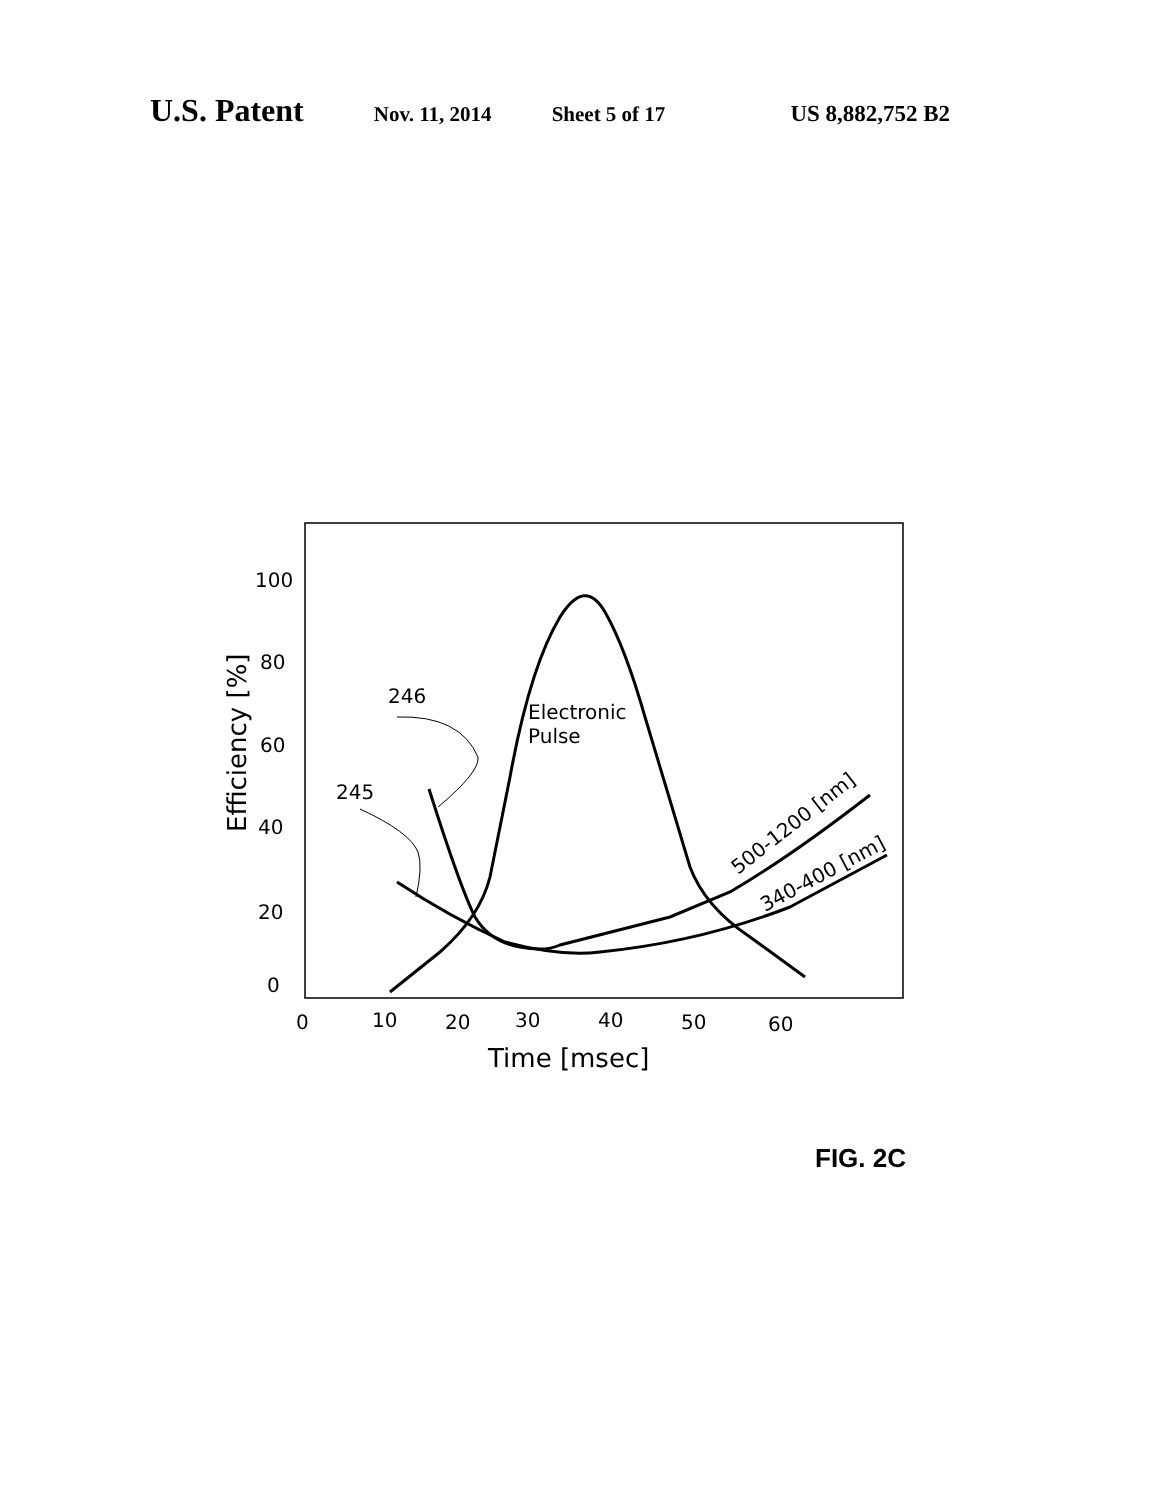U.S. Patent
Nov. 11, 2014 Sheet 5 of 17 US 8,882,752 B2
100
80
60
40
20
0
0
10
20
30
40
50
60
Time [msec]
Efficiency [%]
246
245
Electronic
Pulse
500-1200 [nm]
340-400 [nm]
FIG. 2C